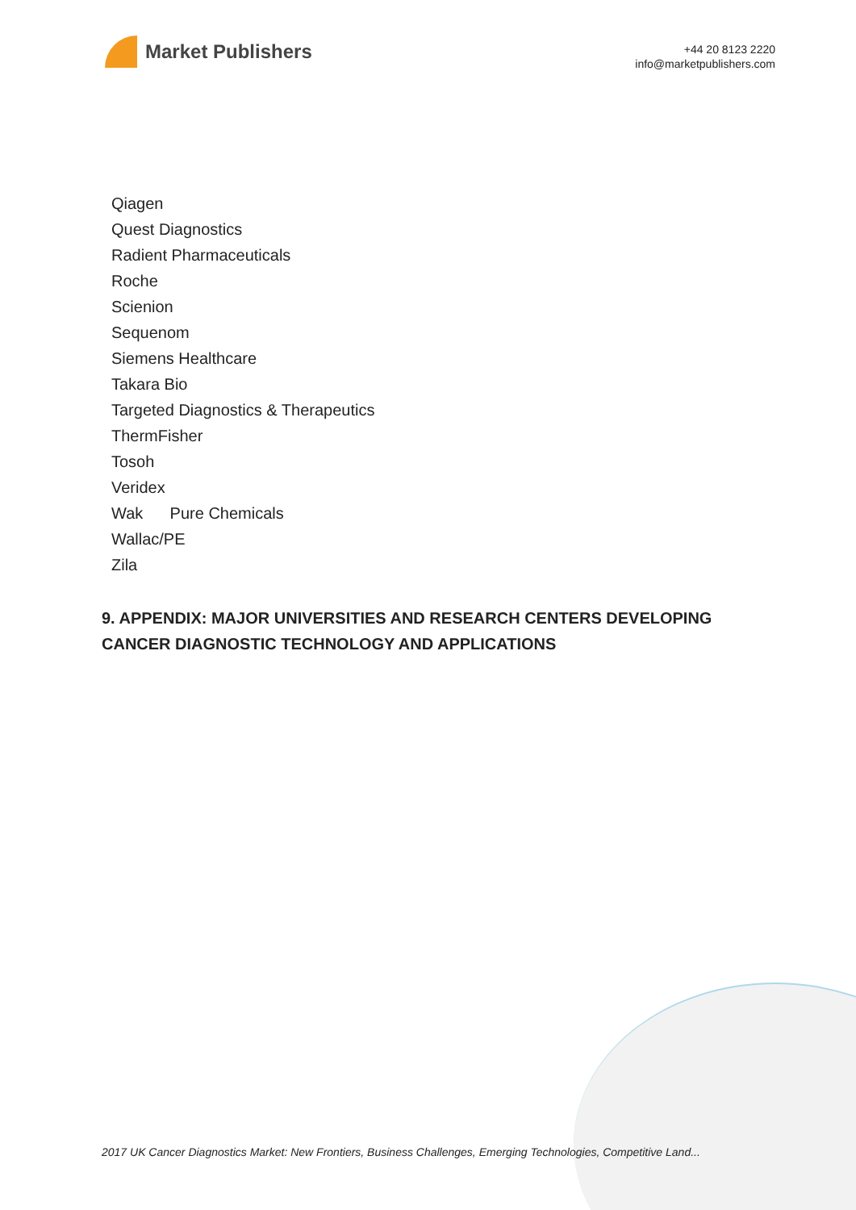Market Publishers
+44 20 8123 2220
info@marketpublishers.com
Qiagen
Quest Diagnostics
Radient Pharmaceuticals
Roche
Scienion
Sequenom
Siemens Healthcare
Takara Bio
Targeted Diagnostics & Therapeutics
ThermFisher
Tosoh
Veridex
Wak Pure Chemicals
Wallac/PE
Zila
9. APPENDIX: MAJOR UNIVERSITIES AND RESEARCH CENTERS DEVELOPING CANCER DIAGNOSTIC TECHNOLOGY AND APPLICATIONS
2017 UK Cancer Diagnostics Market: New Frontiers, Business Challenges, Emerging Technologies, Competitive Land...